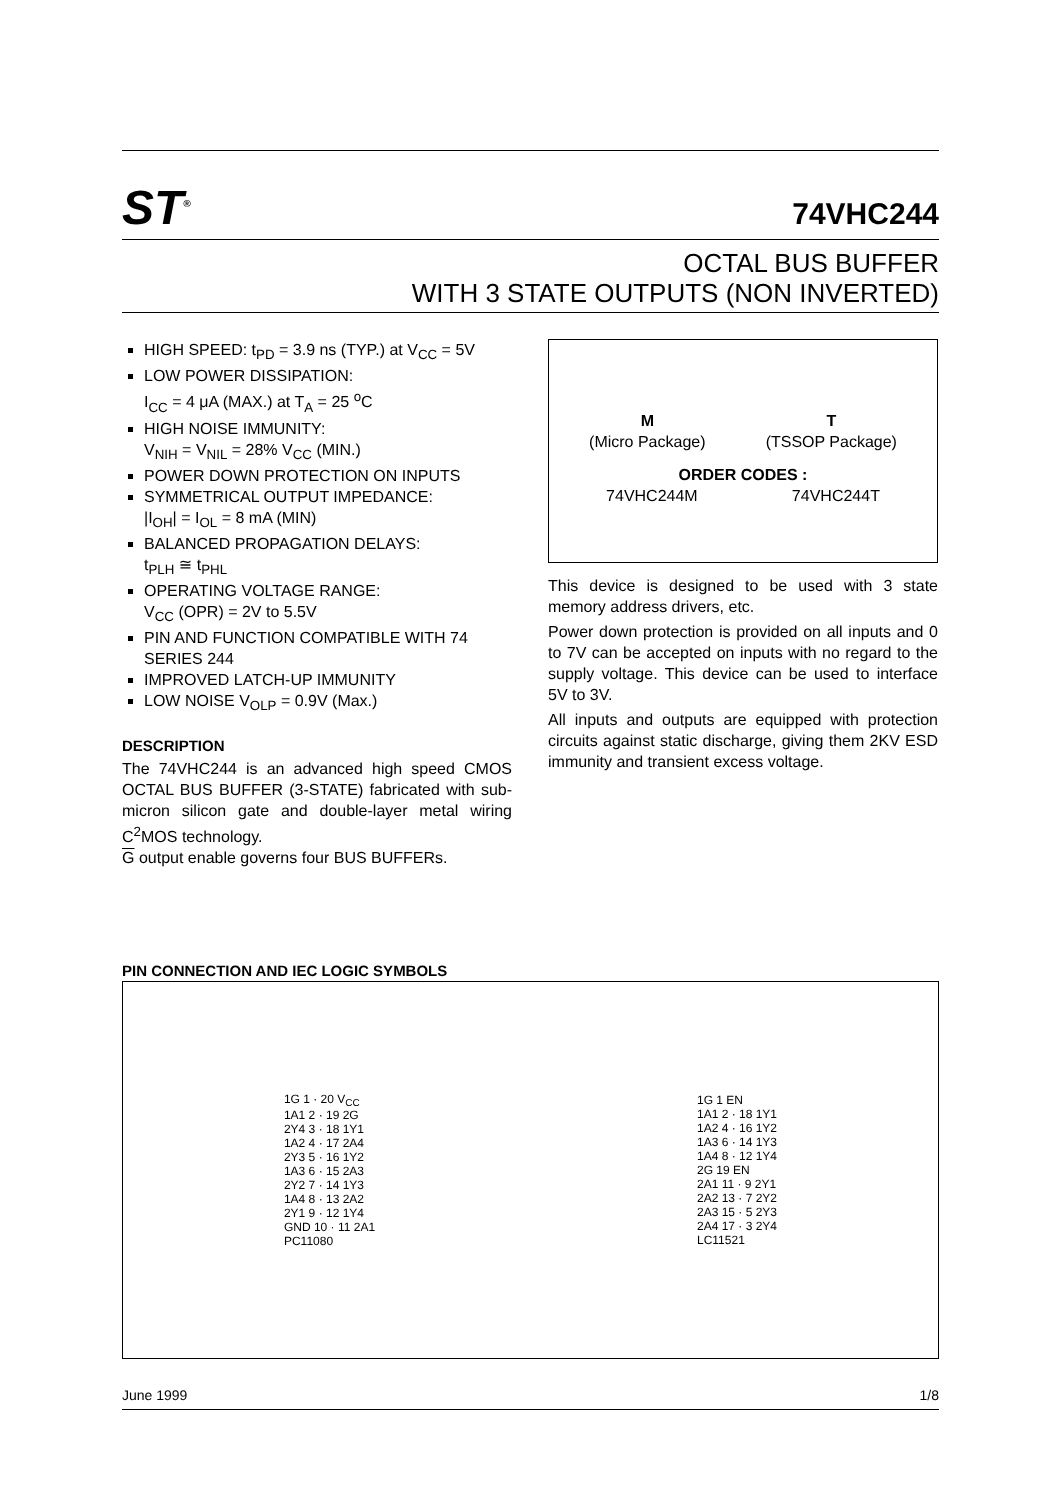ST<sup>®</sup>
74VHC244
OCTAL BUS BUFFER
WITH 3 STATE OUTPUTS (NON INVERTED)
HIGH SPEED: t<sub>PD</sub> = 3.9 ns (TYP.) at V<sub>CC</sub> = 5V
LOW POWER DISSIPATION:
I<sub>CC</sub> = 4 μA (MAX.) at T<sub>A</sub> = 25 <sup>o</sup>C
HIGH NOISE IMMUNITY:
V<sub>NIH</sub> = V<sub>NIL</sub> = 28% V<sub>CC</sub> (MIN.)
POWER DOWN PROTECTION ON INPUTS
SYMMETRICAL OUTPUT IMPEDANCE:
|I<sub>OH</sub>| = I<sub>OL</sub> = 8 mA (MIN)
BALANCED PROPAGATION DELAYS:
t<sub>PLH</sub> ≅ t<sub>PHL</sub>
OPERATING VOLTAGE RANGE:
V<sub>CC</sub> (OPR) = 2V to 5.5V
PIN AND FUNCTION COMPATIBLE WITH 74 SERIES 244
IMPROVED LATCH-UP IMMUNITY
LOW NOISE V<sub>OLP</sub> = 0.9V (Max.)
DESCRIPTION
The 74VHC244 is an advanced high speed CMOS OCTAL BUS BUFFER (3-STATE) fabricated with sub-micron silicon gate and double-layer metal wiring C<sup>2</sup>MOS technology.
G output enable governs four BUS BUFFERs.
M
(Micro Package)
T
(TSSOP Package)
ORDER CODES :
74VHC244M 74VHC244T
This device is designed to be used with 3 state memory address drivers, etc.
Power down protection is provided on all inputs and 0 to 7V can be accepted on inputs with no regard to the supply voltage. This device can be used to interface 5V to 3V.
All inputs and outputs are equipped with protection circuits against static discharge, giving them 2KV ESD immunity and transient excess voltage.
PIN CONNECTION AND IEC LOGIC SYMBOLS
1G 1 · 20 V<sub>CC</sub>
1A1 2 · 19 2G
2Y4 3 · 18 1Y1
1A2 4 · 17 2A4
2Y3 5 · 16 1Y2
1A3 6 · 15 2A3
2Y2 7 · 14 1Y3
1A4 8 · 13 2A2
2Y1 9 · 12 1Y4
GND 10 · 11 2A1
PC11080
1G 1 EN
1A1 2 · 18 1Y1
1A2 4 · 16 1Y2
1A3 6 · 14 1Y3
1A4 8 · 12 1Y4
2G 19 EN
2A1 11 · 9 2Y1
2A2 13 · 7 2Y2
2A3 15 · 5 2Y3
2A4 17 · 3 2Y4
LC11521
June 1999 1/8